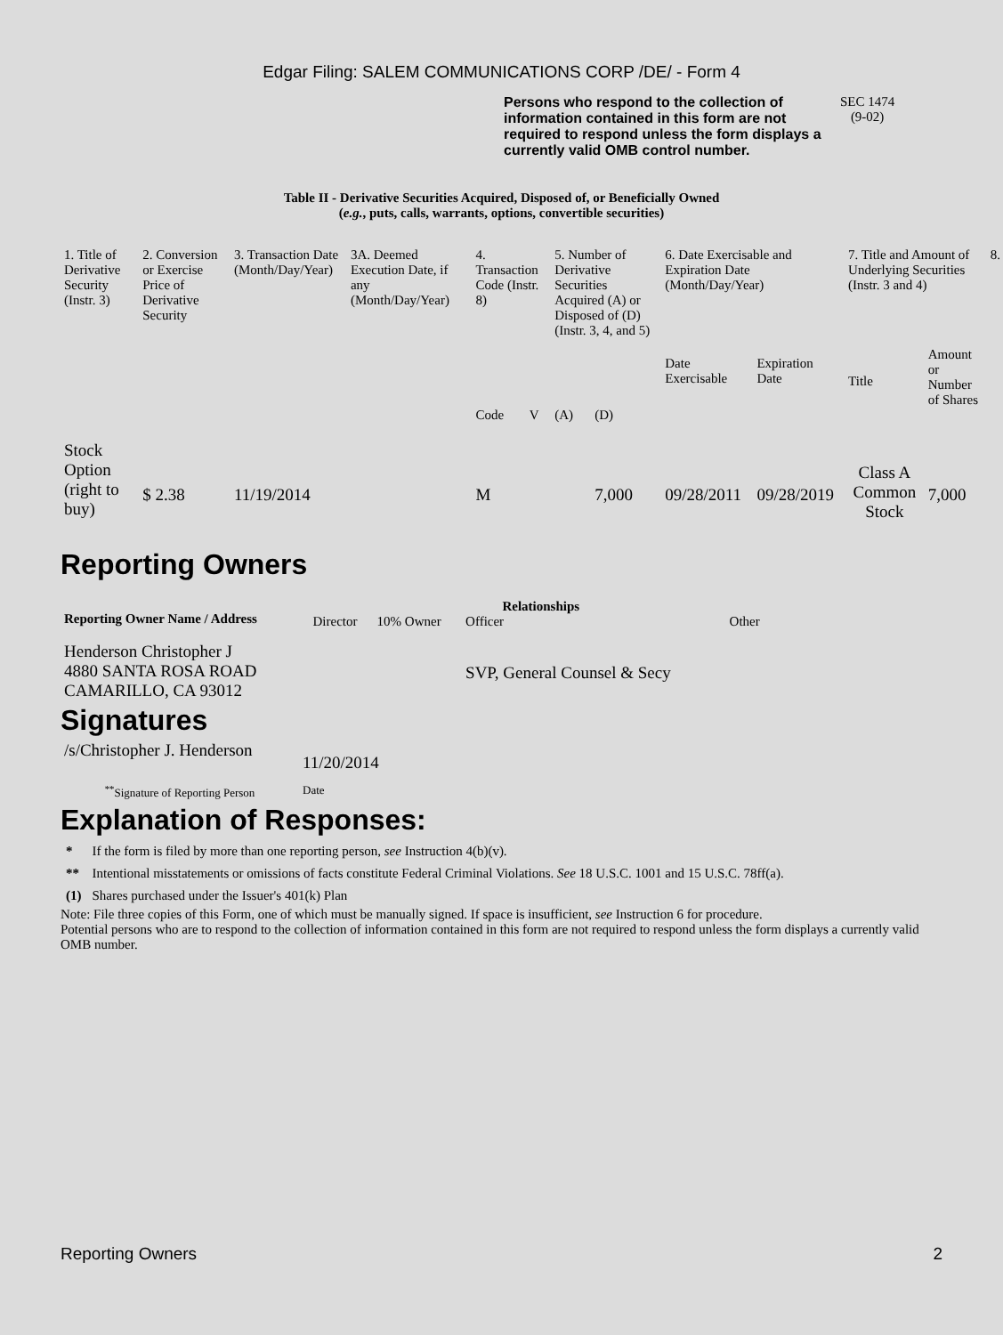Edgar Filing: SALEM COMMUNICATIONS CORP /DE/ - Form 4
Persons who respond to the collection of information contained in this form are not required to respond unless the form displays a currently valid OMB control number. SEC 1474
(9-02)
Table II - Derivative Securities Acquired, Disposed of, or Beneficially Owned
(e.g., puts, calls, warrants, options, convertible securities)
| 1. Title of Derivative Security (Instr. 3) | 2. Conversion or Exercise Price of Derivative Security | 3. Transaction Date (Month/Day/Year) | 3A. Deemed Execution Date, if any (Month/Day/Year) | 4. Transaction Code (Instr. 8) | | 5. Number of Derivative Securities Acquired (A) or Disposed of (D) (Instr. 3, 4, and 5) | | 6. Date Exercisable and Expiration Date (Month/Day/Year) | | 7. Title and Amount of Underlying Securities (Instr. 3 and 4) | | 8. |
| --- | --- | --- | --- | --- | --- | --- | --- | --- | --- | --- | --- | --- |
| | | | | | | | | Date Exercisable | Expiration Date | Title | Amount or Number of Shares | |
| | | | | Code | V | (A) | (D) | | | | | |
| Stock Option (right to buy) | $ 2.38 | 11/19/2014 | | M | | | 7,000 | 09/28/2011 | 09/28/2019 | Class A Common Stock | 7,000 | |
Reporting Owners
| Reporting Owner Name / Address | Relationships | | | |
| --- | --- | --- | --- | --- |
| | Director | 10% Owner | Officer | Other |
| Henderson Christopher J 4880 SANTA ROSA ROAD CAMARILLO, CA 93012 | | | SVP, General Counsel & Secy | |
Signatures
| /s/Christopher J. Henderson | 11/20/2014 |
| <sup>**</sup> Signature of Reporting Person | Date |
Explanation of Responses:
| * | If the form is filed by more than one reporting person, see Instruction 4(b)(v). |
| ** | Intentional misstatements or omissions of facts constitute Federal Criminal Violations. See 18 U.S.C. 1001 and 15 U.S.C. 78ff(a). |
| (1) | Shares purchased under the Issuer's 401(k) Plan |
Note: File three copies of this Form, one of which must be manually signed. If space is insufficient, see Instruction 6 for procedure.
Potential persons who are to respond to the collection of information contained in this form are not required to respond unless the form displays a currently valid OMB number.
Reporting Owners 2